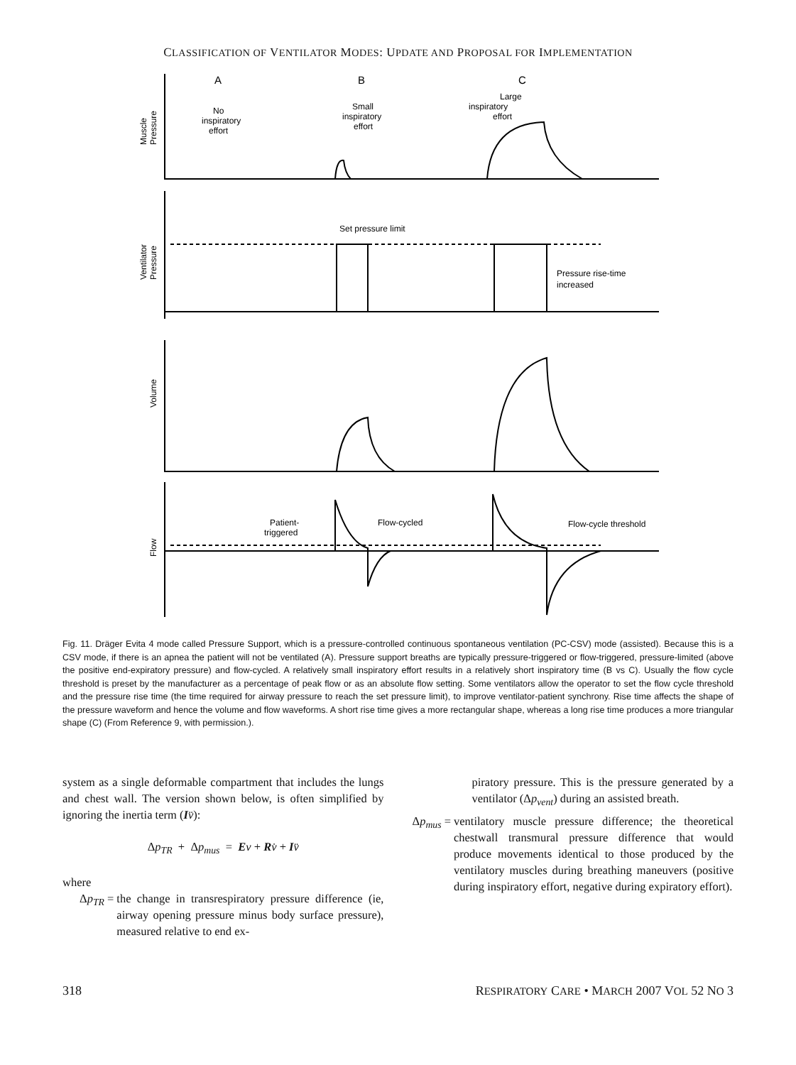CLASSIFICATION OF VENTILATOR MODES: UPDATE AND PROPOSAL FOR IMPLEMENTATION
A
B
C
No
inspiratory
effort
Small
inspiratory
effort
Large
inspiratory
effort
Set pressure limit
Pressure rise-time
increased
Patient-
triggered
Flow-cycled
Flow-cycle threshold
Muscle
Pressure
Ventilator
Pressure
Volume
Flow
Fig. 11. Dräger Evita 4 mode called Pressure Support, which is a pressure-controlled continuous spontaneous ventilation (PC-CSV) mode (assisted). Because this is a CSV mode, if there is an apnea the patient will not be ventilated (A). Pressure support breaths are typically pressure-triggered or flow-triggered, pressure-limited (above the positive end-expiratory pressure) and flow-cycled. A relatively small inspiratory effort results in a relatively short inspiratory time (B vs C). Usually the flow cycle threshold is preset by the manufacturer as a percentage of peak flow or as an absolute flow setting. Some ventilators allow the operator to set the flow cycle threshold and the pressure rise time (the time required for airway pressure to reach the set pressure limit), to improve ventilator-patient synchrony. Rise time affects the shape of the pressure waveform and hence the volume and flow waveforms. A short rise time gives a more rectangular shape, whereas a long rise time produces a more triangular shape (C) (From Reference 9, with permission.).
system as a single deformable compartment that includes the lungs and chest wall. The version shown below, is often simplified by ignoring the inertia term (Iv̈):
Δp<sub>TR</sub> + Δp<sub>mus</sub> = Ev + Rv̇ + Iv̈
where
Δp<sub>TR</sub> = the change in transrespiratory pressure difference (ie, airway opening pressure minus body surface pressure), measured relative to end ex-
piratory pressure. This is the pressure generated by a ventilator (Δp<sub>vent</sub>) during an assisted breath.
Δp<sub>mus</sub> = ventilatory muscle pressure difference; the theoretical chestwall transmural pressure difference that would produce movements identical to those produced by the ventilatory muscles during breathing maneuvers (positive during inspiratory effort, negative during expiratory effort).
318 RESPIRATORY CARE • MARCH 2007 VOL 52 NO 3